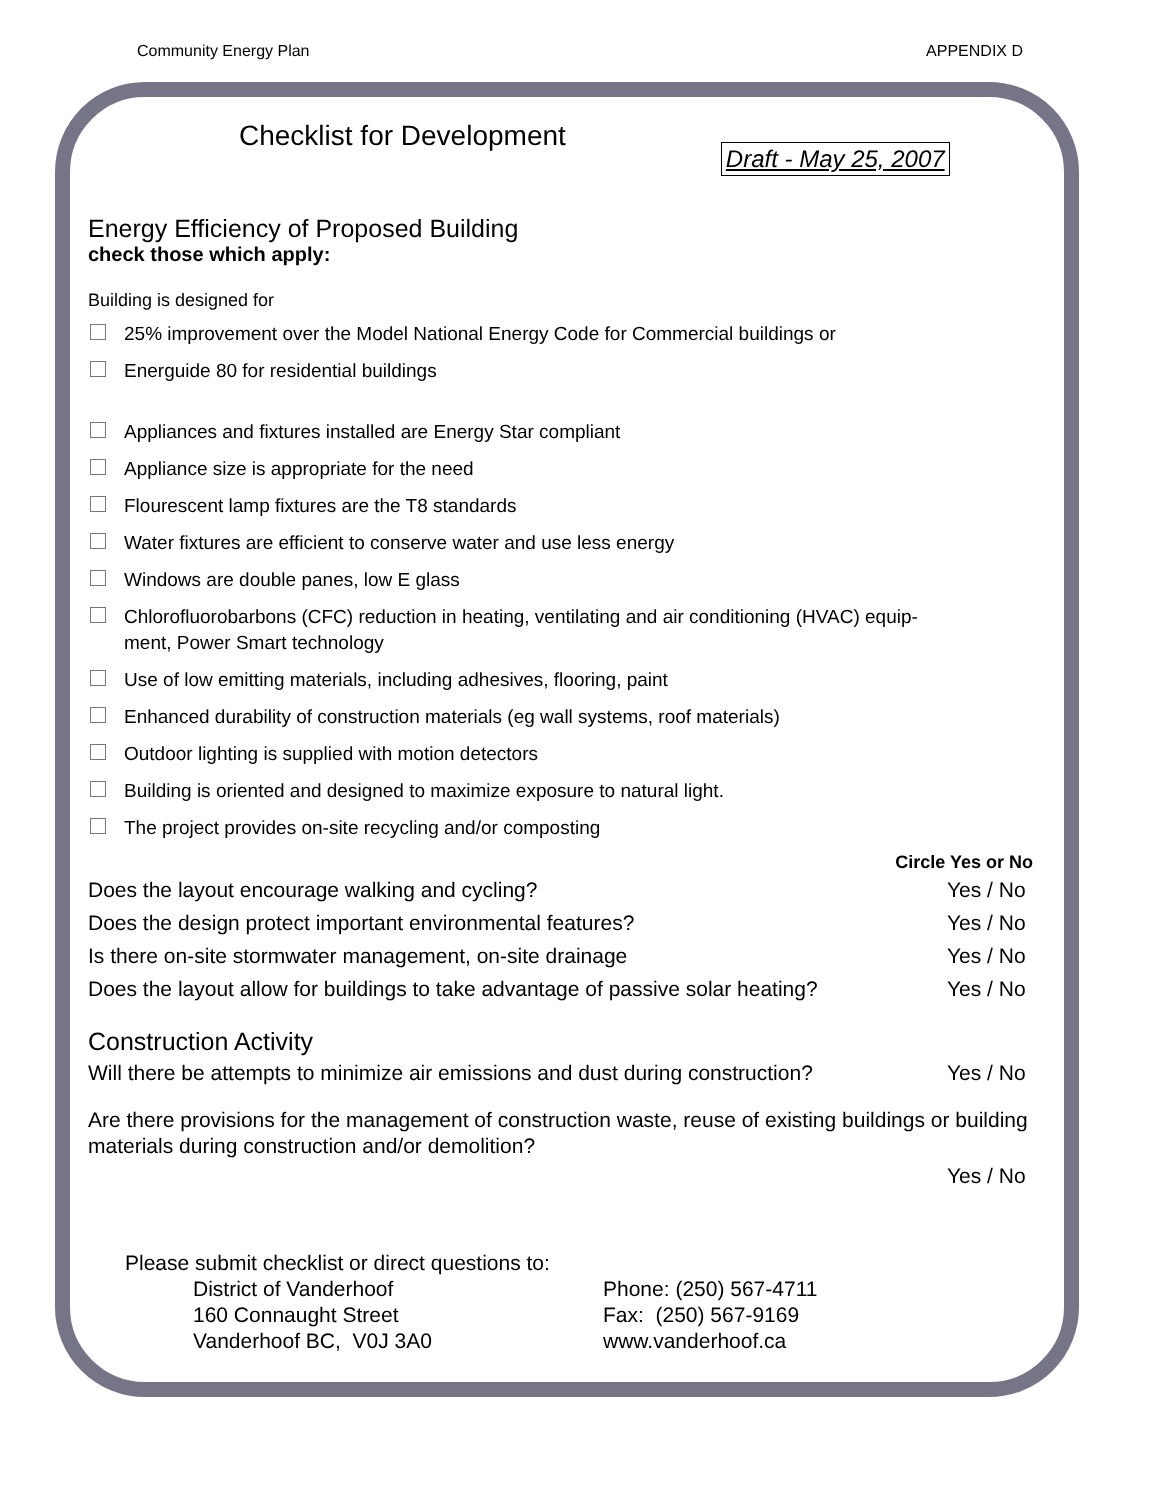Community Energy Plan APPENDIX D
Checklist for Development
Draft - May 25, 2007
Energy Efficiency of Proposed Building
check those which apply:
Building is designed for
25% improvement over the Model National Energy Code for Commercial buildings or
Energuide 80 for residential buildings
Appliances and fixtures installed are Energy Star compliant
Appliance size is appropriate for the need
Flourescent lamp fixtures are the T8 standards
Water fixtures are efficient to conserve water and use less energy
Windows are double panes, low E glass
Chlorofluorobarbons (CFC) reduction in heating, ventilating and air conditioning (HVAC) equip-
ment, Power Smart technology
Use of low emitting materials, including adhesives, flooring, paint
Enhanced durability of construction materials (eg wall systems, roof materials)
Outdoor lighting is supplied with motion detectors
Building is oriented and designed to maximize exposure to natural light.
The project provides on-site recycling and/or composting
Circle Yes or No
Does the layout encourage walking and cycling? Yes / No
Does the design protect important environmental features? Yes / No
Is there on-site stormwater management, on-site drainage Yes / No
Does the layout allow for buildings to take advantage of passive solar heating? Yes / No
Construction Activity
Will there be attempts to minimize air emissions and dust during construction? Yes / No
Are there provisions for the management of construction waste, reuse of existing buildings or building materials during construction and/or demolition?
Yes / No
Please submit checklist or direct questions to:
District of Vanderhoof
160 Connaught Street
Vanderhoof BC, V0J 3A0
Phone: (250) 567-4711
Fax: (250) 567-9169
www.vanderhoof.ca